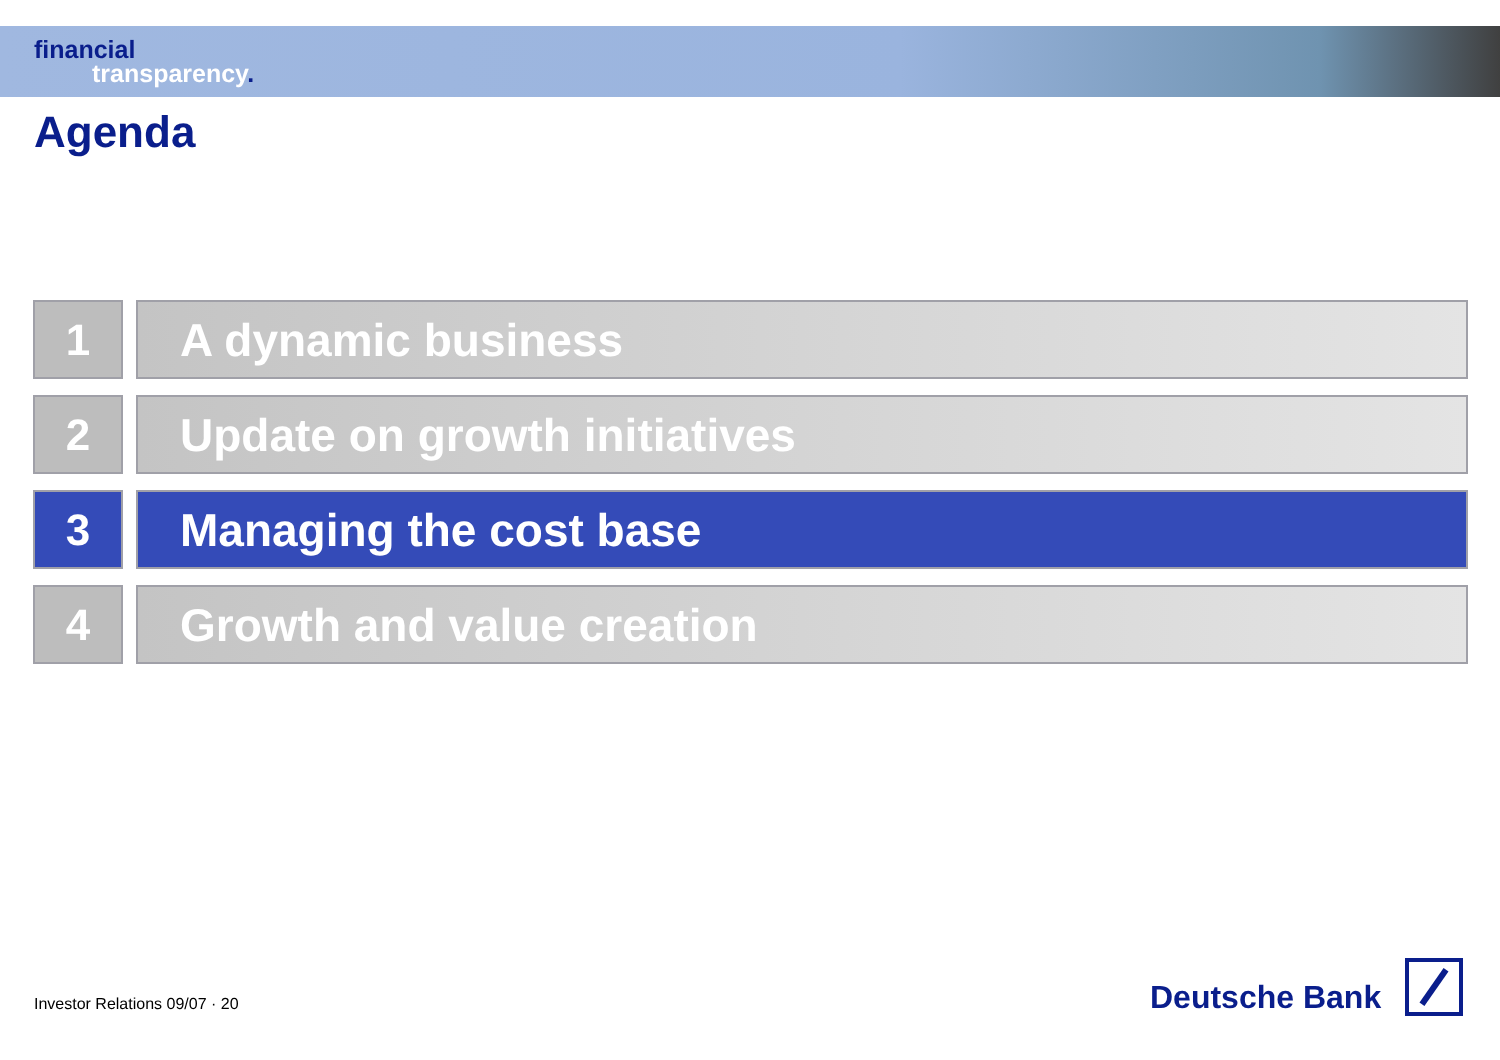financial
transparency.
Agenda
1 A dynamic business
2 Update on growth initiatives
3 Managing the cost base
4 Growth and value creation
Investor Relations 09/07 · 20
Deutsche Bank